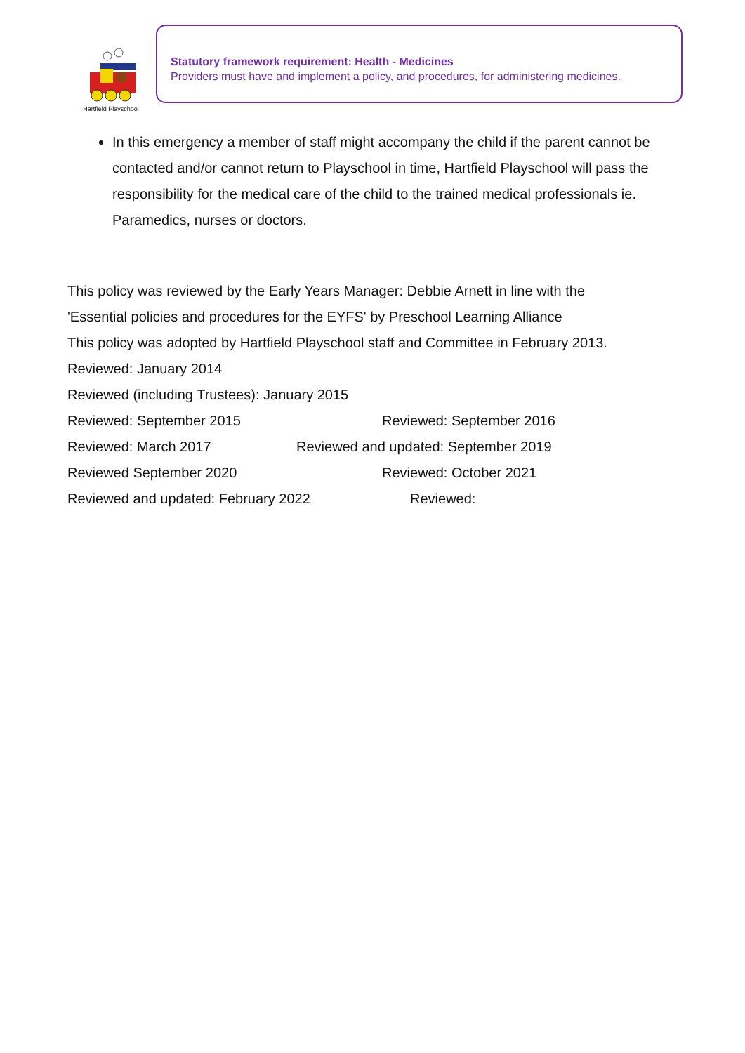Hartfield Playschool
Statutory framework requirement: Health - Medicines
Providers must have and implement a policy, and procedures, for administering medicines.
In this emergency a member of staff might accompany the child if the parent cannot be contacted and/or cannot return to Playschool in time, Hartfield Playschool will pass the responsibility for the medical care of the child to the trained medical professionals ie. Paramedics, nurses or doctors.
This policy was reviewed by the Early Years Manager: Debbie Arnett in line with the
'Essential policies and procedures for the EYFS' by Preschool Learning Alliance
This policy was adopted by Hartfield Playschool staff and Committee in February 2013.
Reviewed: January 2014
Reviewed (including Trustees): January 2015
Reviewed: September 2015 Reviewed: September 2016
Reviewed: March 2017 Reviewed and updated: September 2019
Reviewed September 2020 Reviewed: October 2021
Reviewed and updated: February 2022 Reviewed: